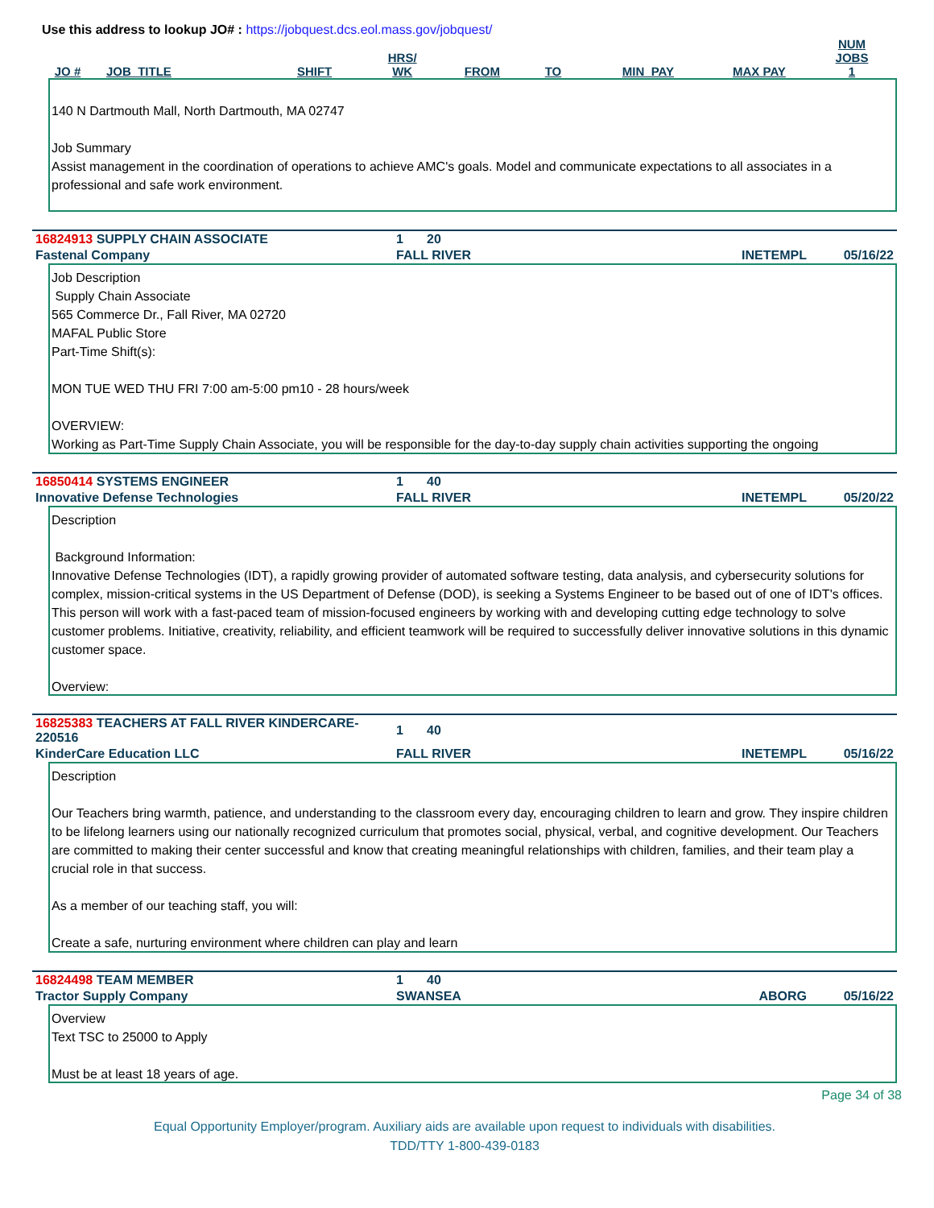Use this address to lookup JO# : https://jobquest.dcs.eol.mass.gov/jobquest/
| JO # | JOB_TITLE | SHIFT | HRS/ WK | FROM | TO | MIN_PAY | MAX PAY | NUM JOBS 1 |
| --- | --- | --- | --- | --- | --- | --- | --- | --- |
140 N Dartmouth Mall, North Dartmouth, MA 02747
Job Summary
Assist management in the coordination of operations to achieve AMC's goals. Model and communicate expectations to all associates in a professional and safe work environment.
| 16824913 SUPPLY CHAIN ASSOCIATE | 1 | 20 | | |
| Fastenal Company | FALL RIVER | | INETEMPL | 05/16/22 |
Job Description
Supply Chain Associate
565 Commerce Dr., Fall River, MA 02720
MAFAL Public Store
Part-Time Shift(s):
MON TUE WED THU FRI 7:00 am-5:00 pm10 - 28 hours/week
OVERVIEW:
Working as Part-Time Supply Chain Associate, you will be responsible for the day-to-day supply chain activities supporting the ongoing
| 16850414 SYSTEMS ENGINEER | 1 | 40 | | |
| Innovative Defense Technologies | FALL RIVER | | INETEMPL | 05/20/22 |
Description
Background Information:
Innovative Defense Technologies (IDT), a rapidly growing provider of automated software testing, data analysis, and cybersecurity solutions for complex, mission-critical systems in the US Department of Defense (DOD), is seeking a Systems Engineer to be based out of one of IDT's offices. This person will work with a fast-paced team of mission-focused engineers by working with and developing cutting edge technology to solve customer problems. Initiative, creativity, reliability, and efficient teamwork will be required to successfully deliver innovative solutions in this dynamic customer space.
Overview:
| 16825383 TEACHERS AT FALL RIVER KINDERCARE-220516 | 1 | 40 | | |
| KinderCare Education LLC | FALL RIVER | | INETEMPL | 05/16/22 |
Description
Our Teachers bring warmth, patience, and understanding to the classroom every day, encouraging children to learn and grow. They inspire children to be lifelong learners using our nationally recognized curriculum that promotes social, physical, verbal, and cognitive development. Our Teachers are committed to making their center successful and know that creating meaningful relationships with children, families, and their team play a crucial role in that success.
As a member of our teaching staff, you will:
Create a safe, nurturing environment where children can play and learn
| 16824498 TEAM MEMBER | 1 | 40 | | |
| Tractor Supply Company | SWANSEA | | ABORG | 05/16/22 |
Overview
Text TSC to 25000 to Apply
Must be at least 18 years of age.
Page 34 of 38
Equal Opportunity Employer/program. Auxiliary aids are available upon request to individuals with disabilities.
TDD/TTY 1-800-439-0183